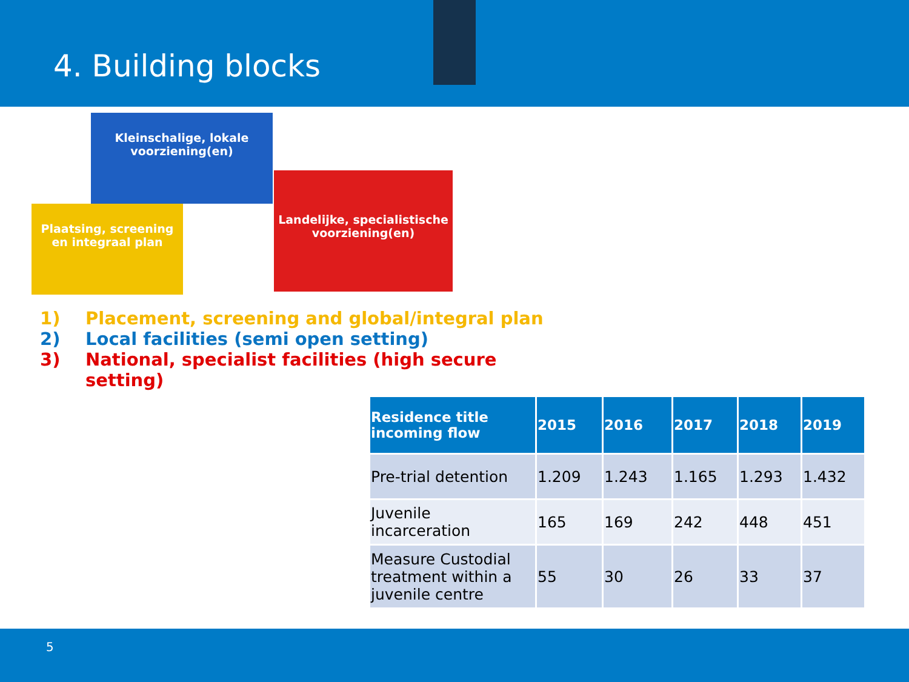4. Building blocks
Kleinschalige, lokale voorziening(en)
Plaatsing, screening en integraal plan
Landelijke, specialistische voorziening(en)
1) Placement, screening and global/integral plan
2) Local facilities (semi open setting)
3) National, specialist facilities (high secure
setting)
| Residence title incoming flow | 2015 | 2016 | 2017 | 2018 | 2019 |
| --- | --- | --- | --- | --- | --- |
| Pre-trial detention | 1.209 | 1.243 | 1.165 | 1.293 | 1.432 |
| Juvenile incarceration | 165 | 169 | 242 | 448 | 451 |
| Measure Custodial treatment within a juvenile centre | 55 | 30 | 26 | 33 | 37 |
5